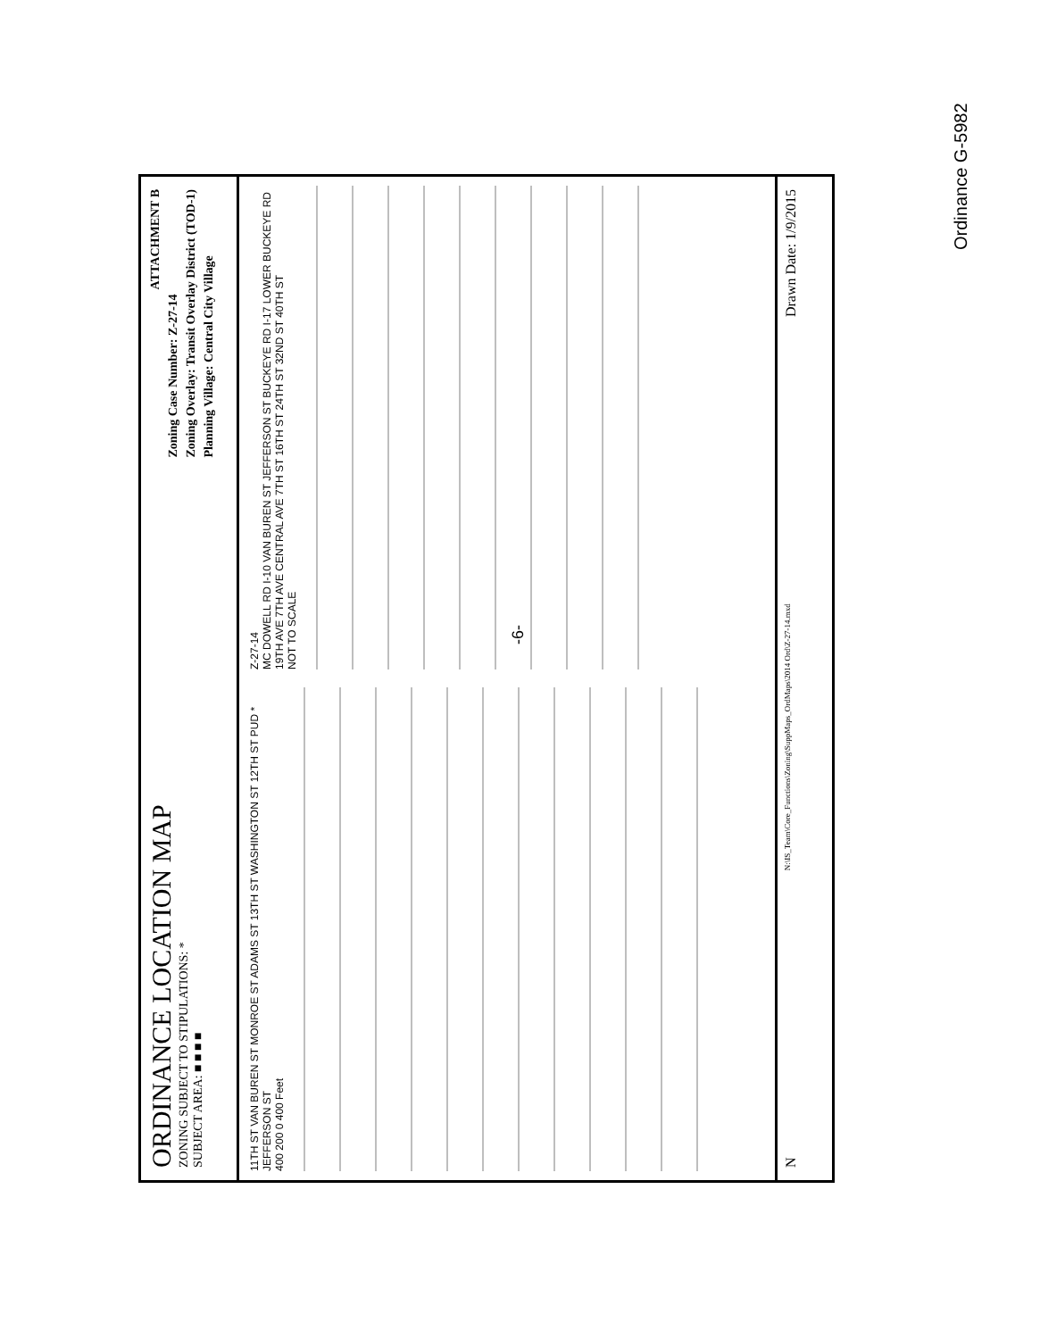ORDINANCE LOCATION MAP
ZONING SUBJECT TO STIPULATIONS: *
SUBJECT AREA: ■ ■ ■ ■
ATTACHMENT B
Zoning Case Number: Z-27-14
Zoning Overlay: Transit Overlay District (TOD-1)
Planning Village: Central City Village
11TH ST VAN BUREN ST MONROE ST ADAMS ST 13TH ST WASHINGTON ST 12TH ST PUD * JEFFERSON ST
400 200 0 400 Feet
Z-27-14
MC DOWELL RD I-10 VAN BUREN ST JEFFERSON ST BUCKEYE RD I-17 LOWER BUCKEYE RD
19TH AVE 7TH AVE CENTRAL AVE 7TH ST 16TH ST 24TH ST 32ND ST 40TH ST
NOT TO SCALE
N N:\IS_Team\Core_Functions\Zoning\SuppMaps_OrdMaps\2014 Ord\Z-27-14.mxd Drawn Date: 1/9/2015
-6-
Ordinance G-5982